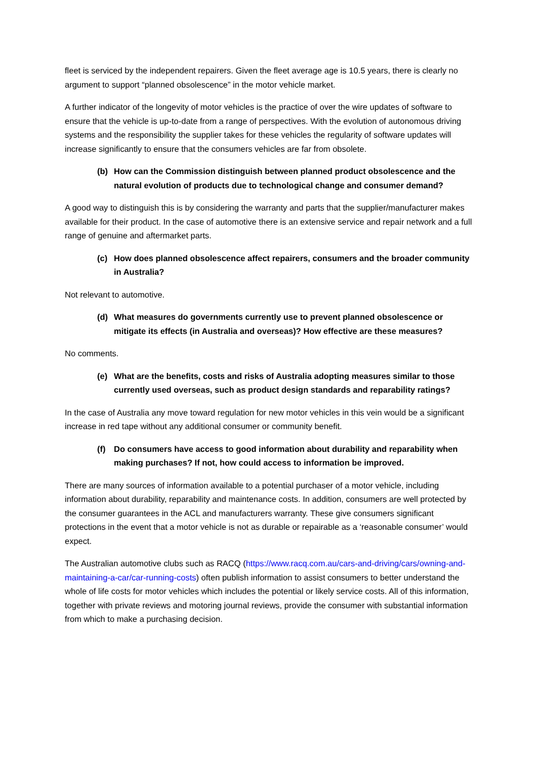fleet is serviced by the independent repairers. Given the fleet average age is 10.5 years, there is clearly no argument to support “planned obsolescence” in the motor vehicle market.
A further indicator of the longevity of motor vehicles is the practice of over the wire updates of software to ensure that the vehicle is up-to-date from a range of perspectives. With the evolution of autonomous driving systems and the responsibility the supplier takes for these vehicles the regularity of software updates will increase significantly to ensure that the consumers vehicles are far from obsolete.
(b) How can the Commission distinguish between planned product obsolescence and the natural evolution of products due to technological change and consumer demand?
A good way to distinguish this is by considering the warranty and parts that the supplier/manufacturer makes available for their product. In the case of automotive there is an extensive service and repair network and a full range of genuine and aftermarket parts.
(c) How does planned obsolescence affect repairers, consumers and the broader community in Australia?
Not relevant to automotive.
(d) What measures do governments currently use to prevent planned obsolescence or mitigate its effects (in Australia and overseas)? How effective are these measures?
No comments.
(e) What are the benefits, costs and risks of Australia adopting measures similar to those currently used overseas, such as product design standards and reparability ratings?
In the case of Australia any move toward regulation for new motor vehicles in this vein would be a significant increase in red tape without any additional consumer or community benefit.
(f) Do consumers have access to good information about durability and reparability when making purchases? If not, how could access to information be improved.
There are many sources of information available to a potential purchaser of a motor vehicle, including information about durability, reparability and maintenance costs. In addition, consumers are well protected by the consumer guarantees in the ACL and manufacturers warranty. These give consumers significant protections in the event that a motor vehicle is not as durable or repairable as a ‘reasonable consumer’ would expect.
The Australian automotive clubs such as RACQ (https://www.racq.com.au/cars-and-driving/cars/owning-and-maintaining-a-car/car-running-costs) often publish information to assist consumers to better understand the whole of life costs for motor vehicles which includes the potential or likely service costs. All of this information, together with private reviews and motoring journal reviews, provide the consumer with substantial information from which to make a purchasing decision.